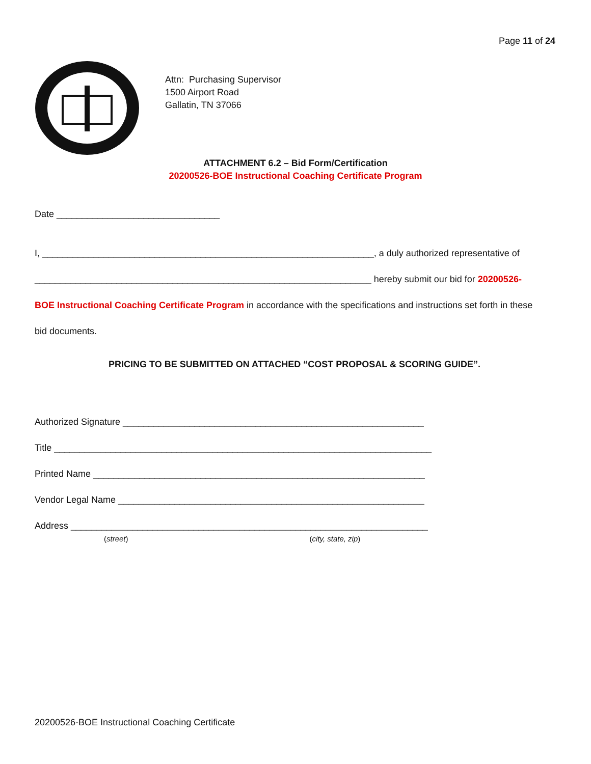Page 11 of 24
Attn: Purchasing Supervisor
1500 Airport Road
Gallatin, TN 37066
ATTACHMENT 6.2 – Bid Form/Certification
20200526-BOE Instructional Coaching Certificate Program
Date ________________________________
I, _________________________________________________________________, a duly authorized representative of
__________________________________________________________________ hereby submit our bid for 20200526-
BOE Instructional Coaching Certificate Program in accordance with the specifications and instructions set forth in these
bid documents.
PRICING TO BE SUBMITTED ON ATTACHED “COST PROPOSAL & SCORING GUIDE”.
Authorized Signature ___________________________________________________________
Title __________________________________________________________________________
Printed Name _________________________________________________________________
Vendor Legal Name ____________________________________________________________
Address ______________________________________________________________________
(street) (city, state, zip)
20200526-BOE Instructional Coaching Certificate